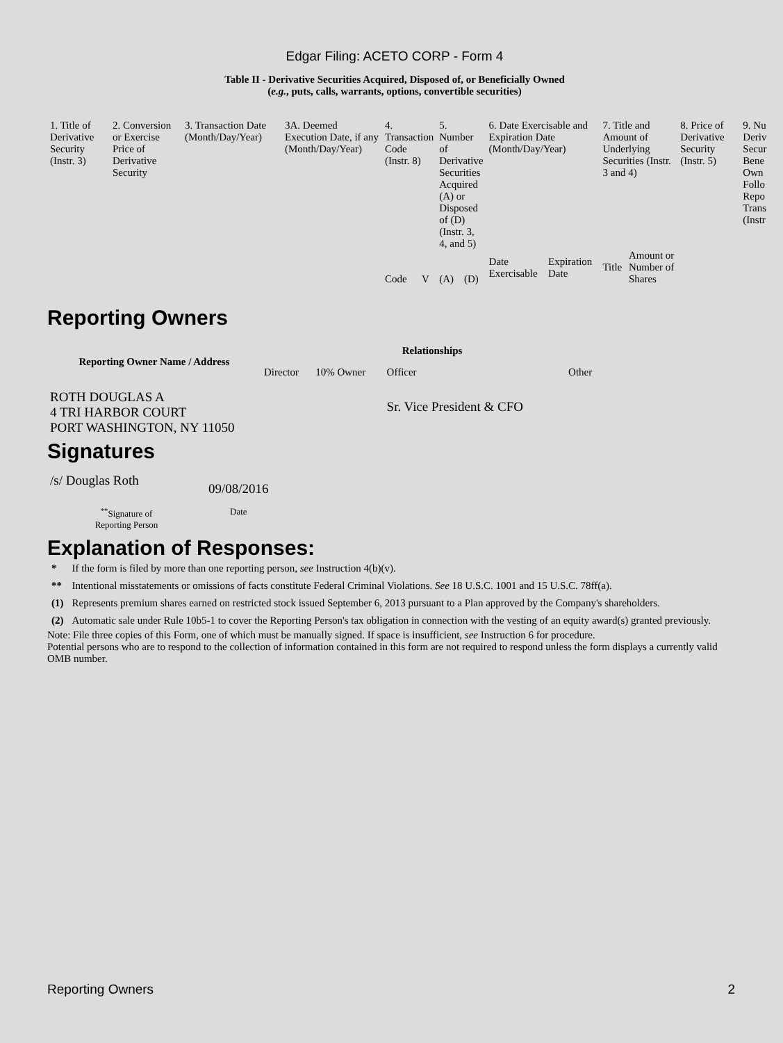Edgar Filing: ACETO CORP - Form 4
Table II - Derivative Securities Acquired, Disposed of, or Beneficially Owned
(e.g., puts, calls, warrants, options, convertible securities)
| 1. Title of Derivative Security (Instr. 3) | 2. Conversion or Exercise Price of Derivative Security | 3. Transaction Date (Month/Day/Year) | 3A. Deemed Execution Date, if any (Month/Day/Year) | 4. Transaction Code (Instr. 8) | | 5. Number of Derivative Securities Acquired (A) or Disposed of (D) (Instr. 3, 4, and 5) | | 6. Date Exercisable and Expiration Date (Month/Day/Year) | | 7. Title and Amount of Underlying Securities (Instr. 3 and 4) | | 8. Price of Derivative Security (Instr. 5) | 9. Nu Deriv Secur Bene Own Follo Repo Trans (Instr |
| | | | | Code | V | (A) | (D) | Date Exercisable | Expiration Date | Title | Amount or Number of Shares | | |
Reporting Owners
| Reporting Owner Name / Address | Relationships | | | |
| --- | --- | --- | --- | --- |
| | Director | 10% Owner | Officer | Other |
| ROTH DOUGLAS A 4 TRI HARBOR COURT PORT WASHINGTON, NY 11050 | | | Sr. Vice President & CFO | |
Signatures
| /s/ Douglas Roth | 09/08/2016 |
| <sup>**</sup> Signature of Reporting Person | Date |
Explanation of Responses:
| * | If the form is filed by more than one reporting person, see Instruction 4(b)(v). |
| ** | Intentional misstatements or omissions of facts constitute Federal Criminal Violations. See 18 U.S.C. 1001 and 15 U.S.C. 78ff(a). |
| (1) | Represents premium shares earned on restricted stock issued September 6, 2013 pursuant to a Plan approved by the Company's shareholders. |
| (2) | Automatic sale under Rule 10b5-1 to cover the Reporting Person's tax obligation in connection with the vesting of an equity award(s) granted previously. |
Note: File three copies of this Form, one of which must be manually signed. If space is insufficient, see Instruction 6 for procedure.
Potential persons who are to respond to the collection of information contained in this form are not required to respond unless the form displays a currently valid OMB number.
Reporting Owners 2